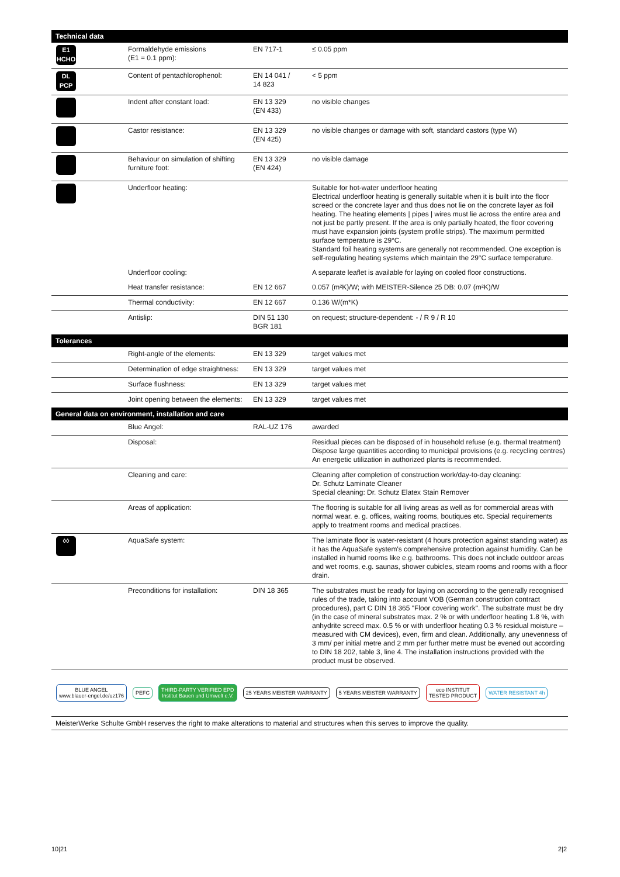| Technical data | | | |
| --- | --- | --- | --- |
| E1 HCHO | Formaldehyde emissions (E1 = 0.1 ppm): | EN 717-1 | ≤ 0.05 ppm |
| DL PCP | Content of pentachlorophenol: | EN 14 041 / 14 823 | < 5 ppm |
| | Indent after constant load: | EN 13 329 (EN 433) | no visible changes |
| | Castor resistance: | EN 13 329 (EN 425) | no visible changes or damage with soft, standard castors (type W) |
| | Behaviour on simulation of shifting furniture foot: | EN 13 329 (EN 424) | no visible damage |
| | Underfloor heating: | | Suitable for hot-water underfloor heating Electrical underfloor heating is generally suitable when it is built into the floor screed or the concrete layer and thus does not lie on the concrete layer as foil heating. The heating elements / pipes / wires must lie across the entire area and not just be partly present. If the area is only partially heated, the floor covering must have expansion joints (system profile strips). The maximum permitted surface temperature is 29°C. Standard foil heating systems are generally not recommended. One exception is self-regulating heating systems which maintain the 29°C surface temperature. |
| | Underfloor cooling: | | A separate leaflet is available for laying on cooled floor constructions. |
| | Heat transfer resistance: | EN 12 667 | 0.057 (m²K)/W; with MEISTER-Silence 25 DB: 0.07 (m²K)/W |
| | Thermal conductivity: | EN 12 667 | 0.136 W/(m*K) |
| | Antislip: | DIN 51 130 BGR 181 | on request; structure-dependent: - / R 9 / R 10 |
| Tolerances | | | |
| | Right-angle of the elements: | EN 13 329 | target values met |
| | Determination of edge straightness: | EN 13 329 | target values met |
| | Surface flushness: | EN 13 329 | target values met |
| | Joint opening between the elements: | EN 13 329 | target values met |
| General data on environment, installation and care | | | |
| | Blue Angel: | RAL-UZ 176 | awarded |
| | Disposal: | | Residual pieces can be disposed of in household refuse (e.g. thermal treatment) Dispose large quantities according to municipal provisions (e.g. recycling centres) An energetic utilization in authorized plants is recommended. |
| | Cleaning and care: | | Cleaning after completion of construction work/day-to-day cleaning: Dr. Schutz Laminate Cleaner Special cleaning: Dr. Schutz Elatex Stain Remover |
| | Areas of application: | | The flooring is suitable for all living areas as well as for commercial areas with normal wear. e. g. offices, waiting rooms, boutiques etc. Special requirements apply to treatment rooms and medical practices. |
| ◊◊ | AquaSafe system: | | The laminate floor is water-resistant (4 hours protection against standing water) as it has the AquaSafe system's comprehensive protection against humidity. Can be installed in humid rooms like e.g. bathrooms. This does not include outdoor areas and wet rooms, e.g. saunas, shower cubicles, steam rooms and rooms with a floor drain. |
| | Preconditions for installation: | DIN 18 365 | The substrates must be ready for laying on according to the generally recognised rules of the trade, taking into account VOB (German construction contract procedures), part C DIN 18 365 "Floor covering work". The substrate must be dry (in the case of mineral substrates max. 2 % or with underfloor heating 1.8 %, with anhydrite screed max. 0.5 % or with underfloor heating 0.3 % residual moisture – measured with CM devices), even, firm and clean. Additionally, any unevenness of 3 mm/ per initial metre and 2 mm per further metre must be evened out according to DIN 18 202, table 3, line 4. The installation instructions provided with the product must be observed. |
BLUE ANGEL
www.blauer-engel.de/uz176
PEFC
THIRD-PARTY VERIFIED EPD
Institut Bauen und Umwelt e.V.
25 YEARS MEISTER WARRANTY 5 YEARS MEISTER WARRANTY
eco INSTITUT
TESTED PRODUCT
WATER RESISTANT 4h
MeisterWerke Schulte GmbH reserves the right to make alterations to material and structures when this serves to improve the quality.
10|21 2|2